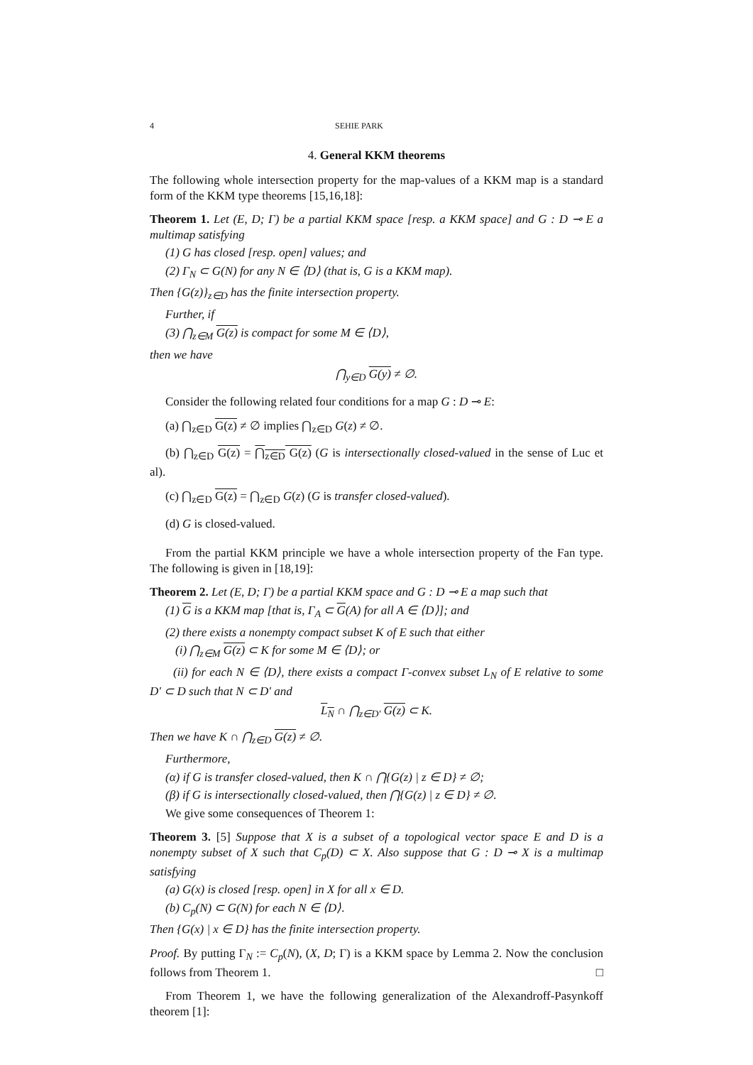4 SEHIE PARK
4. General KKM theorems
The following whole intersection property for the map-values of a KKM map is a standard form of the KKM type theorems [15,16,18]:
Theorem 1. Let (E, D; Γ) be a partial KKM space [resp. a KKM space] and G : D ⊸ E a multimap satisfying
(1) G has closed [resp. open] values; and
(2) Γ<sub>N</sub> ⊂ G(N) for any N ∈ ⟨D⟩ (that is, G is a KKM map).
Then {G(z)}<sub>z∈D</sub> has the finite intersection property.
Further, if
(3) ⋂<sub>z∈M</sub> G(z) is compact for some M ∈ ⟨D⟩,
then we have
⋂<sub>y∈D</sub> G(y) ≠ ∅.
Consider the following related four conditions for a map G : D ⊸ E:
(a) ⋂<sub>z∈D</sub> G(z) ≠ ∅ implies ⋂<sub>z∈D</sub> G(z) ≠ ∅.
(b) ⋂<sub>z∈D</sub> G(z) = ⋂<sub>z∈D</sub> G(z) (G is intersectionally closed-valued in the sense of Luc et al).
(c) ⋂<sub>z∈D</sub> G(z) = ⋂<sub>z∈D</sub> G(z) (G is transfer closed-valued).
(d) G is closed-valued.
From the partial KKM principle we have a whole intersection property of the Fan type. The following is given in [18,19]:
Theorem 2. Let (E, D; Γ) be a partial KKM space and G : D ⊸ E a map such that
(1) G is a KKM map [that is, Γ<sub>A</sub> ⊂ G(A) for all A ∈ ⟨D⟩]; and
(2) there exists a nonempty compact subset K of E such that either
(i) ⋂<sub>z∈M</sub> G(z) ⊂ K for some M ∈ ⟨D⟩; or
(ii) for each N ∈ ⟨D⟩, there exists a compact Γ-convex subset L<sub>N</sub> of E relative to some D′ ⊂ D such that N ⊂ D′ and
L<sub>N</sub> ∩ ⋂<sub>z∈D′</sub> G(z) ⊂ K.
Then we have K ∩ ⋂<sub>z∈D</sub> G(z) ≠ ∅.
Furthermore,
(α) if G is transfer closed-valued, then K ∩ ⋂{G(z) | z ∈ D} ≠ ∅;
(β) if G is intersectionally closed-valued, then ⋂{G(z) | z ∈ D} ≠ ∅.
We give some consequences of Theorem 1:
Theorem 3. [5] Suppose that X is a subset of a topological vector space E and D is a nonempty subset of X such that C<sub>p</sub>(D) ⊂ X. Also suppose that G : D ⊸ X is a multimap satisfying
(a) G(x) is closed [resp. open] in X for all x ∈ D.
(b) C<sub>p</sub>(N) ⊂ G(N) for each N ∈ ⟨D⟩.
Then {G(x) | x ∈ D} has the finite intersection property.
Proof. By putting Γ<sub>N</sub> := C<sub>p</sub>(N), (X, D; Γ) is a KKM space by Lemma 2. Now the conclusion follows from Theorem 1. □
From Theorem 1, we have the following generalization of the Alexandroff-Pasynkoff theorem [1]: